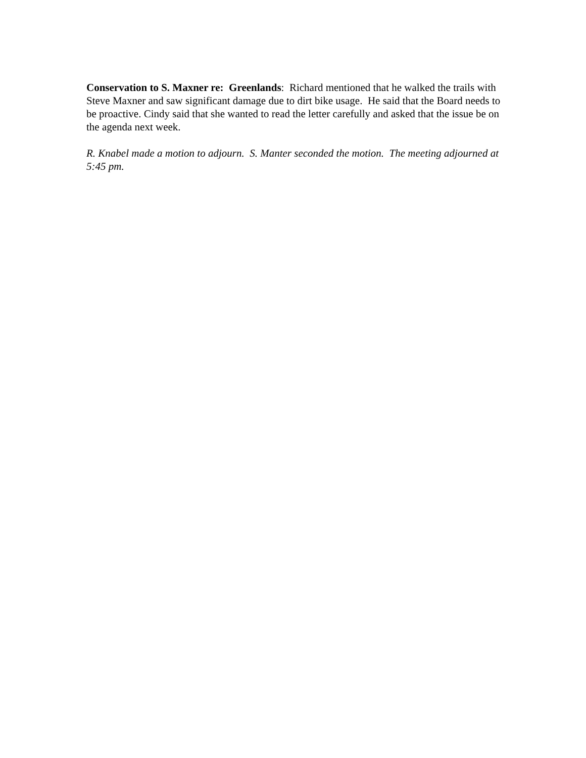Conservation to S. Maxner re: Greenlands: Richard mentioned that he walked the trails with Steve Maxner and saw significant damage due to dirt bike usage. He said that the Board needs to be proactive. Cindy said that she wanted to read the letter carefully and asked that the issue be on the agenda next week.
R. Knabel made a motion to adjourn. S. Manter seconded the motion. The meeting adjourned at 5:45 pm.